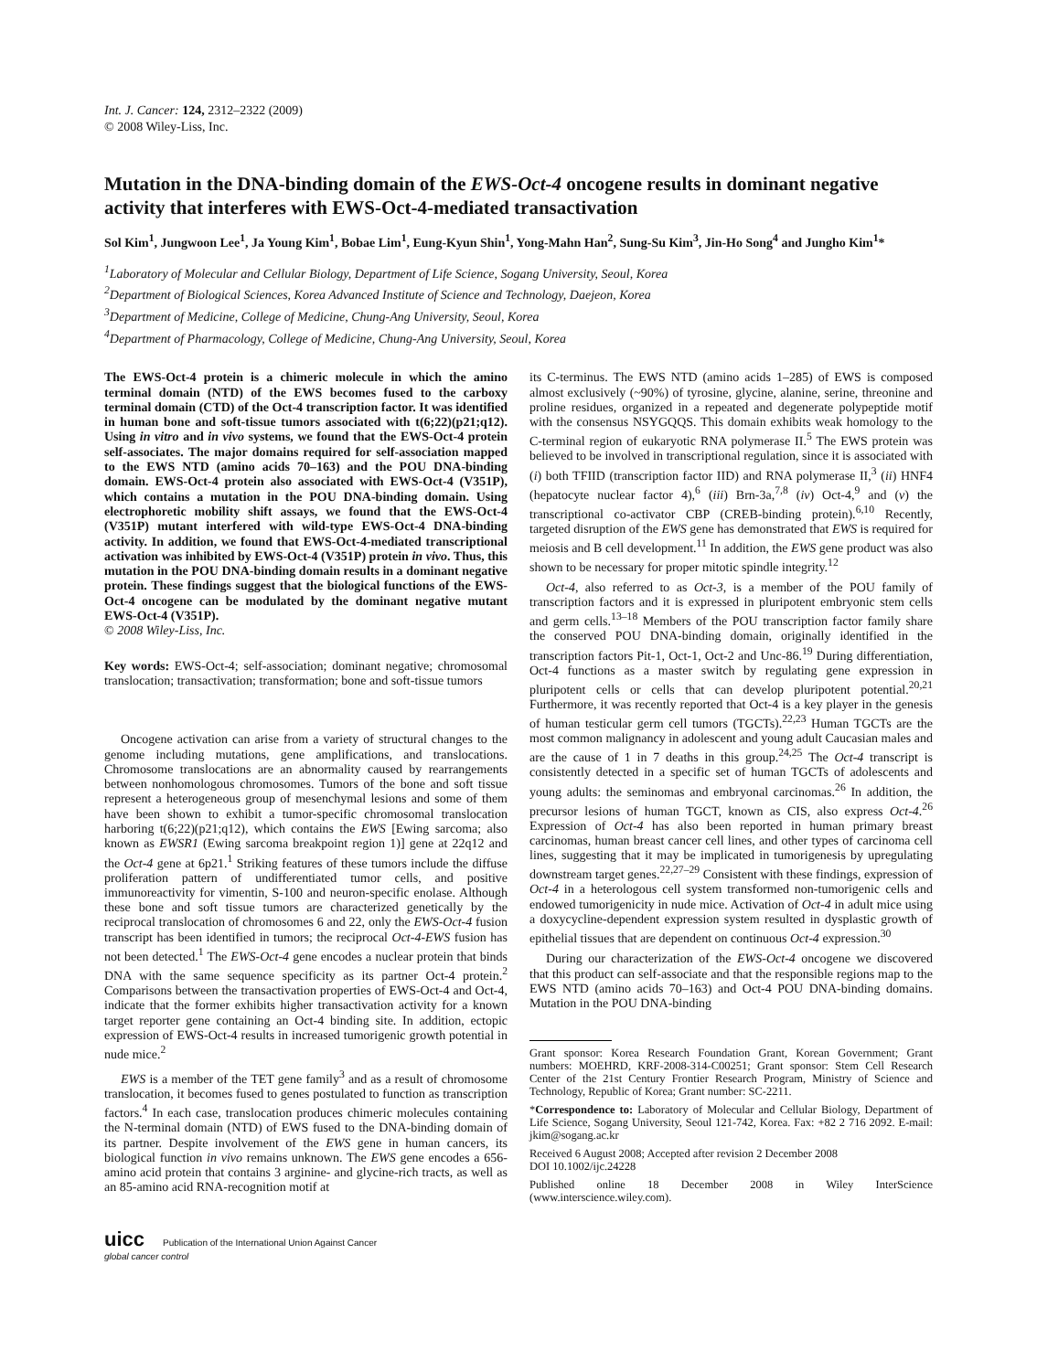Int. J. Cancer: 124, 2312–2322 (2009)
© 2008 Wiley-Liss, Inc.
Mutation in the DNA-binding domain of the EWS-Oct-4 oncogene results in dominant negative activity that interferes with EWS-Oct-4-mediated transactivation
Sol Kim<sup>1</sup>, Jungwoon Lee<sup>1</sup>, Ja Young Kim<sup>1</sup>, Bobae Lim<sup>1</sup>, Eung-Kyun Shin<sup>1</sup>, Yong-Mahn Han<sup>2</sup>, Sung-Su Kim<sup>3</sup>, Jin-Ho Song<sup>4</sup> and Jungho Kim<sup>1</sup>*
<sup>1</sup> Laboratory of Molecular and Cellular Biology, Department of Life Science, Sogang University, Seoul, Korea
<sup>2</sup> Department of Biological Sciences, Korea Advanced Institute of Science and Technology, Daejeon, Korea
<sup>3</sup> Department of Medicine, College of Medicine, Chung-Ang University, Seoul, Korea
<sup>4</sup> Department of Pharmacology, College of Medicine, Chung-Ang University, Seoul, Korea
The EWS-Oct-4 protein is a chimeric molecule in which the amino terminal domain (NTD) of the EWS becomes fused to the carboxy terminal domain (CTD) of the Oct-4 transcription factor. It was identified in human bone and soft-tissue tumors associated with t(6;22)(p21;q12). Using in vitro and in vivo systems, we found that the EWS-Oct-4 protein self-associates. The major domains required for self-association mapped to the EWS NTD (amino acids 70–163) and the POU DNA-binding domain. EWS-Oct-4 protein also associated with EWS-Oct-4 (V351P), which contains a mutation in the POU DNA-binding domain. Using electrophoretic mobility shift assays, we found that the EWS-Oct-4 (V351P) mutant interfered with wild-type EWS-Oct-4 DNA-binding activity. In addition, we found that EWS-Oct-4-mediated transcriptional activation was inhibited by EWS-Oct-4 (V351P) protein in vivo. Thus, this mutation in the POU DNA-binding domain results in a dominant negative protein. These findings suggest that the biological functions of the EWS-Oct-4 oncogene can be modulated by the dominant negative mutant EWS-Oct-4 (V351P).
© 2008 Wiley-Liss, Inc.
Key words: EWS-Oct-4; self-association; dominant negative; chromosomal translocation; transactivation; transformation; bone and soft-tissue tumors
Oncogene activation can arise from a variety of structural changes to the genome including mutations, gene amplifications, and translocations. Chromosome translocations are an abnormality caused by rearrangements between nonhomologous chromosomes. Tumors of the bone and soft tissue represent a heterogeneous group of mesenchymal lesions and some of them have been shown to exhibit a tumor-specific chromosomal translocation harboring t(6;22)(p21;q12), which contains the EWS [Ewing sarcoma; also known as EWSR1 (Ewing sarcoma breakpoint region 1)] gene at 22q12 and the Oct-4 gene at 6p21.<sup>1</sup> Striking features of these tumors include the diffuse proliferation pattern of undifferentiated tumor cells, and positive immunoreactivity for vimentin, S-100 and neuron-specific enolase. Although these bone and soft tissue tumors are characterized genetically by the reciprocal translocation of chromosomes 6 and 22, only the EWS-Oct-4 fusion transcript has been identified in tumors; the reciprocal Oct-4-EWS fusion has not been detected.<sup>1</sup> The EWS-Oct-4 gene encodes a nuclear protein that binds DNA with the same sequence specificity as its partner Oct-4 protein.<sup>2</sup> Comparisons between the transactivation properties of EWS-Oct-4 and Oct-4, indicate that the former exhibits higher transactivation activity for a known target reporter gene containing an Oct-4 binding site. In addition, ectopic expression of EWS-Oct-4 results in increased tumorigenic growth potential in nude mice.<sup>2</sup>
EWS is a member of the TET gene family<sup>3</sup> and as a result of chromosome translocation, it becomes fused to genes postulated to function as transcription factors.<sup>4</sup> In each case, translocation produces chimeric molecules containing the N-terminal domain (NTD) of EWS fused to the DNA-binding domain of its partner. Despite involvement of the EWS gene in human cancers, its biological function in vivo remains unknown. The EWS gene encodes a 656-amino acid protein that contains 3 arginine- and glycine-rich tracts, as well as an 85-amino acid RNA-recognition motif at
its C-terminus. The EWS NTD (amino acids 1–285) of EWS is composed almost exclusively (~90%) of tyrosine, glycine, alanine, serine, threonine and proline residues, organized in a repeated and degenerate polypeptide motif with the consensus NSYGQQS. This domain exhibits weak homology to the C-terminal region of eukaryotic RNA polymerase II.<sup>5</sup> The EWS protein was believed to be involved in transcriptional regulation, since it is associated with (i) both TFIID (transcription factor IID) and RNA polymerase II,<sup>3</sup> (ii) HNF4 (hepatocyte nuclear factor 4),<sup>6</sup> (iii) Brn-3a,<sup>7,8</sup> (iv) Oct-4,<sup>9</sup> and (v) the transcriptional co-activator CBP (CREB-binding protein).<sup>6,10</sup> Recently, targeted disruption of the EWS gene has demonstrated that EWS is required for meiosis and B cell development.<sup>11</sup> In addition, the EWS gene product was also shown to be necessary for proper mitotic spindle integrity.<sup>12</sup>
Oct-4, also referred to as Oct-3, is a member of the POU family of transcription factors and it is expressed in pluripotent embryonic stem cells and germ cells.<sup>13–18</sup> Members of the POU transcription factor family share the conserved POU DNA-binding domain, originally identified in the transcription factors Pit-1, Oct-1, Oct-2 and Unc-86.<sup>19</sup> During differentiation, Oct-4 functions as a master switch by regulating gene expression in pluripotent cells or cells that can develop pluripotent potential.<sup>20,21</sup> Furthermore, it was recently reported that Oct-4 is a key player in the genesis of human testicular germ cell tumors (TGCTs).<sup>22,23</sup> Human TGCTs are the most common malignancy in adolescent and young adult Caucasian males and are the cause of 1 in 7 deaths in this group.<sup>24,25</sup> The Oct-4 transcript is consistently detected in a specific set of human TGCTs of adolescents and young adults: the seminomas and embryonal carcinomas.<sup>26</sup> In addition, the precursor lesions of human TGCT, known as CIS, also express Oct-4.<sup>26</sup> Expression of Oct-4 has also been reported in human primary breast carcinomas, human breast cancer cell lines, and other types of carcinoma cell lines, suggesting that it may be implicated in tumorigenesis by upregulating downstream target genes.<sup>22,27–29</sup> Consistent with these findings, expression of Oct-4 in a heterologous cell system transformed non-tumorigenic cells and endowed tumorigenicity in nude mice. Activation of Oct-4 in adult mice using a doxycycline-dependent expression system resulted in dysplastic growth of epithelial tissues that are dependent on continuous Oct-4 expression.<sup>30</sup>
During our characterization of the EWS-Oct-4 oncogene we discovered that this product can self-associate and that the responsible regions map to the EWS NTD (amino acids 70–163) and Oct-4 POU DNA-binding domains. Mutation in the POU DNA-binding
Grant sponsor: Korea Research Foundation Grant, Korean Government; Grant numbers: MOEHRD, KRF-2008-314-C00251; Grant sponsor: Stem Cell Research Center of the 21st Century Frontier Research Program, Ministry of Science and Technology, Republic of Korea; Grant number: SC-2211.
*Correspondence to: Laboratory of Molecular and Cellular Biology, Department of Life Science, Sogang University, Seoul 121-742, Korea. Fax: +82 2 716 2092. E-mail: jkim@sogang.ac.kr
Received 6 August 2008; Accepted after revision 2 December 2008
DOI 10.1002/ijc.24228
Published online 18 December 2008 in Wiley InterScience (www.interscience.wiley.com).
uicc Publication of the International Union Against Cancer
global cancer control